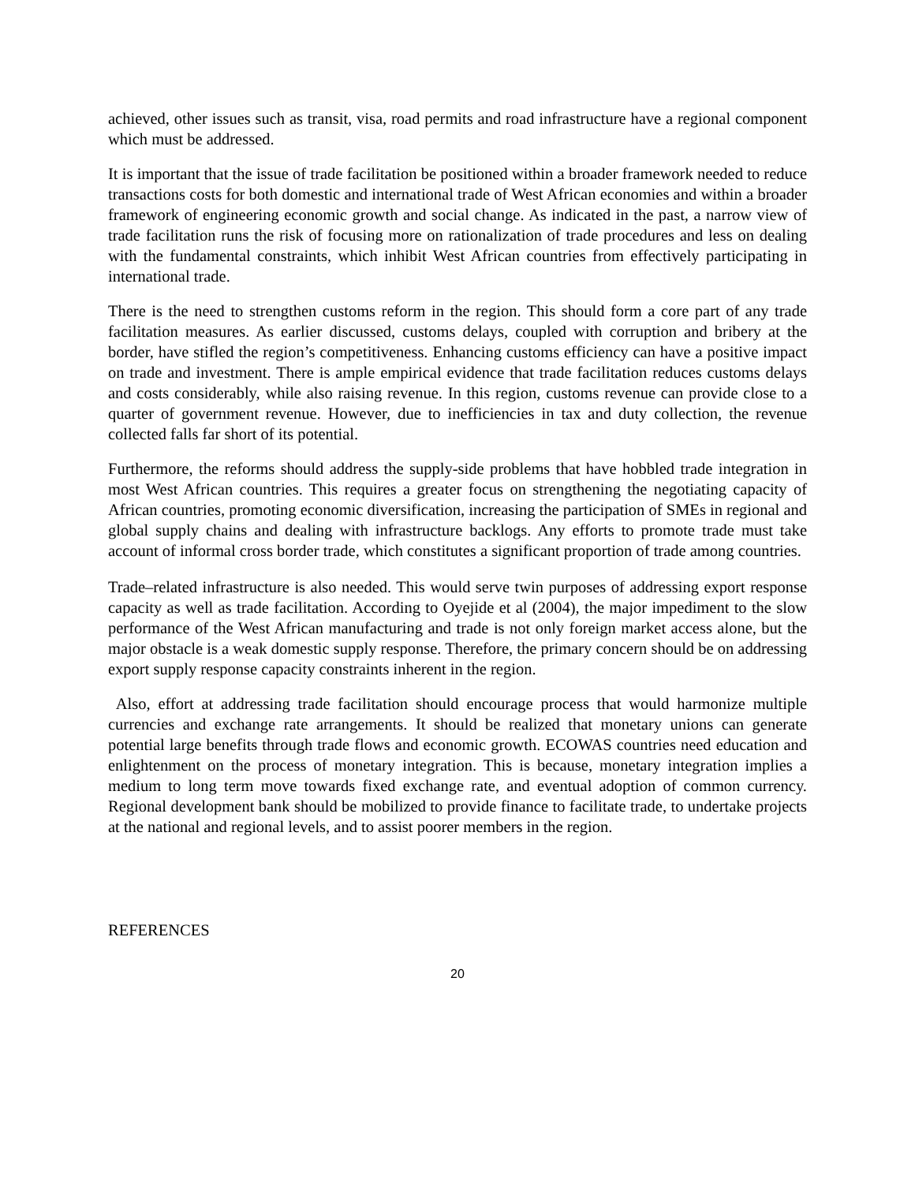achieved, other issues such as transit, visa, road permits and road infrastructure have a regional component which must be addressed.
It is important that the issue of trade facilitation be positioned within a broader framework needed to reduce transactions costs for both domestic and international trade of West African economies and within a broader framework of engineering economic growth and social change. As indicated in the past, a narrow view of trade facilitation runs the risk of focusing more on rationalization of trade procedures and less on dealing with the fundamental constraints, which inhibit West African countries from effectively participating in international trade.
There is the need to strengthen customs reform in the region. This should form a core part of any trade facilitation measures. As earlier discussed, customs delays, coupled with corruption and bribery at the border, have stifled the region’s competitiveness. Enhancing customs efficiency can have a positive impact on trade and investment. There is ample empirical evidence that trade facilitation reduces customs delays and costs considerably, while also raising revenue. In this region, customs revenue can provide close to a quarter of government revenue. However, due to inefficiencies in tax and duty collection, the revenue collected falls far short of its potential.
Furthermore, the reforms should address the supply-side problems that have hobbled trade integration in most West African countries. This requires a greater focus on strengthening the negotiating capacity of African countries, promoting economic diversification, increasing the participation of SMEs in regional and global supply chains and dealing with infrastructure backlogs. Any efforts to promote trade must take account of informal cross border trade, which constitutes a significant proportion of trade among countries.
Trade–related infrastructure is also needed. This would serve twin purposes of addressing export response capacity as well as trade facilitation. According to Oyejide et al (2004), the major impediment to the slow performance of the West African manufacturing and trade is not only foreign market access alone, but the major obstacle is a weak domestic supply response. Therefore, the primary concern should be on addressing export supply response capacity constraints inherent in the region.
Also, effort at addressing trade facilitation should encourage process that would harmonize multiple currencies and exchange rate arrangements. It should be realized that monetary unions can generate potential large benefits through trade flows and economic growth. ECOWAS countries need education and enlightenment on the process of monetary integration. This is because, monetary integration implies a medium to long term move towards fixed exchange rate, and eventual adoption of common currency. Regional development bank should be mobilized to provide finance to facilitate trade, to undertake projects at the national and regional levels, and to assist poorer members in the region.
REFERENCES
20